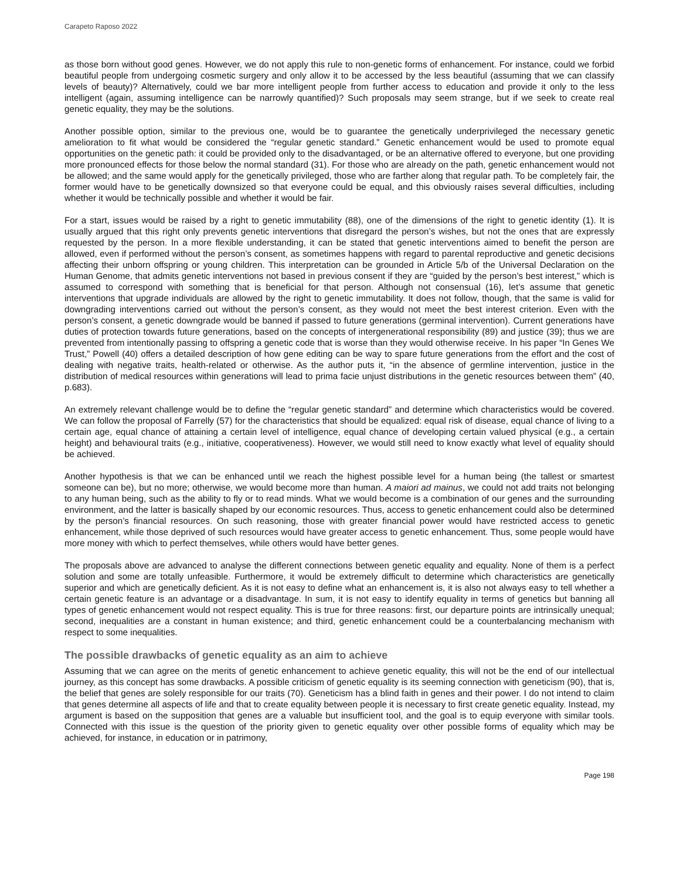Carapeto Raposo 2022
as those born without good genes. However, we do not apply this rule to non-genetic forms of enhancement. For instance, could we forbid beautiful people from undergoing cosmetic surgery and only allow it to be accessed by the less beautiful (assuming that we can classify levels of beauty)? Alternatively, could we bar more intelligent people from further access to education and provide it only to the less intelligent (again, assuming intelligence can be narrowly quantified)? Such proposals may seem strange, but if we seek to create real genetic equality, they may be the solutions.
Another possible option, similar to the previous one, would be to guarantee the genetically underprivileged the necessary genetic amelioration to fit what would be considered the “regular genetic standard.” Genetic enhancement would be used to promote equal opportunities on the genetic path: it could be provided only to the disadvantaged, or be an alternative offered to everyone, but one providing more pronounced effects for those below the normal standard (31). For those who are already on the path, genetic enhancement would not be allowed; and the same would apply for the genetically privileged, those who are farther along that regular path. To be completely fair, the former would have to be genetically downsized so that everyone could be equal, and this obviously raises several difficulties, including whether it would be technically possible and whether it would be fair.
For a start, issues would be raised by a right to genetic immutability (88), one of the dimensions of the right to genetic identity (1). It is usually argued that this right only prevents genetic interventions that disregard the person’s wishes, but not the ones that are expressly requested by the person. In a more flexible understanding, it can be stated that genetic interventions aimed to benefit the person are allowed, even if performed without the person’s consent, as sometimes happens with regard to parental reproductive and genetic decisions affecting their unborn offspring or young children. This interpretation can be grounded in Article 5/b of the Universal Declaration on the Human Genome, that admits genetic interventions not based in previous consent if they are “guided by the person’s best interest,” which is assumed to correspond with something that is beneficial for that person. Although not consensual (16), let’s assume that genetic interventions that upgrade individuals are allowed by the right to genetic immutability. It does not follow, though, that the same is valid for downgrading interventions carried out without the person’s consent, as they would not meet the best interest criterion. Even with the person’s consent, a genetic downgrade would be banned if passed to future generations (germinal intervention). Current generations have duties of protection towards future generations, based on the concepts of intergenerational responsibility (89) and justice (39); thus we are prevented from intentionally passing to offspring a genetic code that is worse than they would otherwise receive. In his paper “In Genes We Trust,” Powell (40) offers a detailed description of how gene editing can be way to spare future generations from the effort and the cost of dealing with negative traits, health-related or otherwise. As the author puts it, “in the absence of germline intervention, justice in the distribution of medical resources within generations will lead to prima facie unjust distributions in the genetic resources between them” (40, p.683).
An extremely relevant challenge would be to define the “regular genetic standard” and determine which characteristics would be covered. We can follow the proposal of Farrelly (57) for the characteristics that should be equalized: equal risk of disease, equal chance of living to a certain age, equal chance of attaining a certain level of intelligence, equal chance of developing certain valued physical (e.g., a certain height) and behavioural traits (e.g., initiative, cooperativeness). However, we would still need to know exactly what level of equality should be achieved.
Another hypothesis is that we can be enhanced until we reach the highest possible level for a human being (the tallest or smartest someone can be), but no more; otherwise, we would become more than human. A maiori ad mainus, we could not add traits not belonging to any human being, such as the ability to fly or to read minds. What we would become is a combination of our genes and the surrounding environment, and the latter is basically shaped by our economic resources. Thus, access to genetic enhancement could also be determined by the person’s financial resources. On such reasoning, those with greater financial power would have restricted access to genetic enhancement, while those deprived of such resources would have greater access to genetic enhancement. Thus, some people would have more money with which to perfect themselves, while others would have better genes.
The proposals above are advanced to analyse the different connections between genetic equality and equality. None of them is a perfect solution and some are totally unfeasible. Furthermore, it would be extremely difficult to determine which characteristics are genetically superior and which are genetically deficient. As it is not easy to define what an enhancement is, it is also not always easy to tell whether a certain genetic feature is an advantage or a disadvantage. In sum, it is not easy to identify equality in terms of genetics but banning all types of genetic enhancement would not respect equality. This is true for three reasons: first, our departure points are intrinsically unequal; second, inequalities are a constant in human existence; and third, genetic enhancement could be a counterbalancing mechanism with respect to some inequalities.
The possible drawbacks of genetic equality as an aim to achieve
Assuming that we can agree on the merits of genetic enhancement to achieve genetic equality, this will not be the end of our intellectual journey, as this concept has some drawbacks. A possible criticism of genetic equality is its seeming connection with geneticism (90), that is, the belief that genes are solely responsible for our traits (70). Geneticism has a blind faith in genes and their power. I do not intend to claim that genes determine all aspects of life and that to create equality between people it is necessary to first create genetic equality. Instead, my argument is based on the supposition that genes are a valuable but insufficient tool, and the goal is to equip everyone with similar tools. Connected with this issue is the question of the priority given to genetic equality over other possible forms of equality which may be achieved, for instance, in education or in patrimony,
Page 198